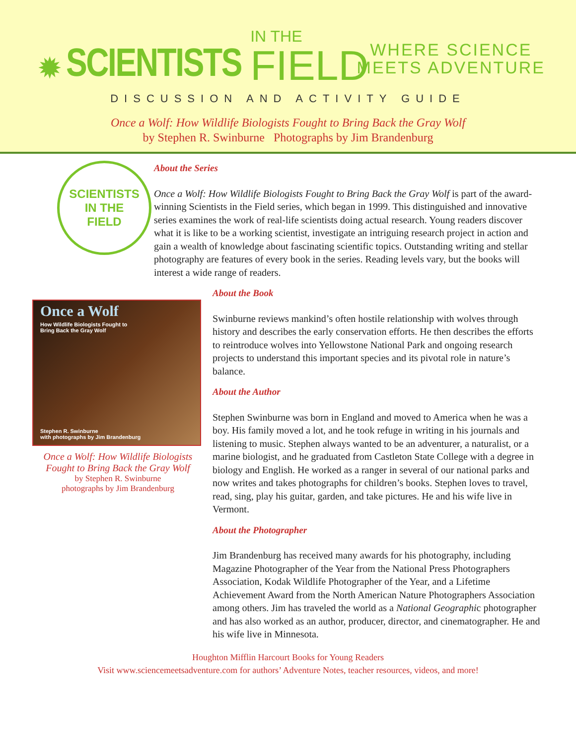✹ SCIENTISTS IN THE
FIELD
WHERE SCIENCE
MEETS ADVENTURE
DISCUSSION AND ACTIVITY GUIDE
Once a Wolf: How Wildlife Biologists Fought to Bring Back the Gray Wolf
by Stephen R. Swinburne Photographs by Jim Brandenburg
SCIENTISTS
IN THE
FIELD
Once a Wolf
How Wildlife Biologists Fought to
Bring Back the Gray Wolf
Stephen R. Swinburne
with photographs by Jim Brandenburg
Once a Wolf: How Wildlife Biologists Fought to Bring Back the Gray Wolf
by Stephen R. Swinburne
photographs by Jim Brandenburg
About the Series
Once a Wolf: How Wildlife Biologists Fought to Bring Back the Gray Wolf is part of the award-winning Scientists in the Field series, which began in 1999. This distinguished and innovative series examines the work of real-life scientists doing actual research. Young readers discover what it is like to be a working scientist, investigate an intriguing research project in action and gain a wealth of knowledge about fascinating scientific topics. Outstanding writing and stellar photography are features of every book in the series. Reading levels vary, but the books will interest a wide range of readers.
About the Book
Swinburne reviews mankind’s often hostile relationship with wolves through history and describes the early conservation efforts. He then describes the efforts to reintroduce wolves into Yellowstone National Park and ongoing research projects to understand this important species and its pivotal role in nature’s balance.
About the Author
Stephen Swinburne was born in England and moved to America when he was a boy. His family moved a lot, and he took refuge in writing in his journals and listening to music. Stephen always wanted to be an adventurer, a naturalist, or a marine biologist, and he graduated from Castleton State College with a degree in biology and English. He worked as a ranger in several of our national parks and now writes and takes photographs for children’s books. Stephen loves to travel, read, sing, play his guitar, garden, and take pictures. He and his wife live in Vermont.
About the Photographer
Jim Brandenburg has received many awards for his photography, including Magazine Photographer of the Year from the National Press Photographers Association, Kodak Wildlife Photographer of the Year, and a Lifetime Achievement Award from the North American Nature Photographers Association among others. Jim has traveled the world as a National Geographic photographer and has also worked as an author, producer, director, and cinematographer. He and his wife live in Minnesota.
Houghton Mifflin Harcourt Books for Young Readers
Visit www.sciencemeetsadventure.com for authors’ Adventure Notes, teacher resources, videos, and more!